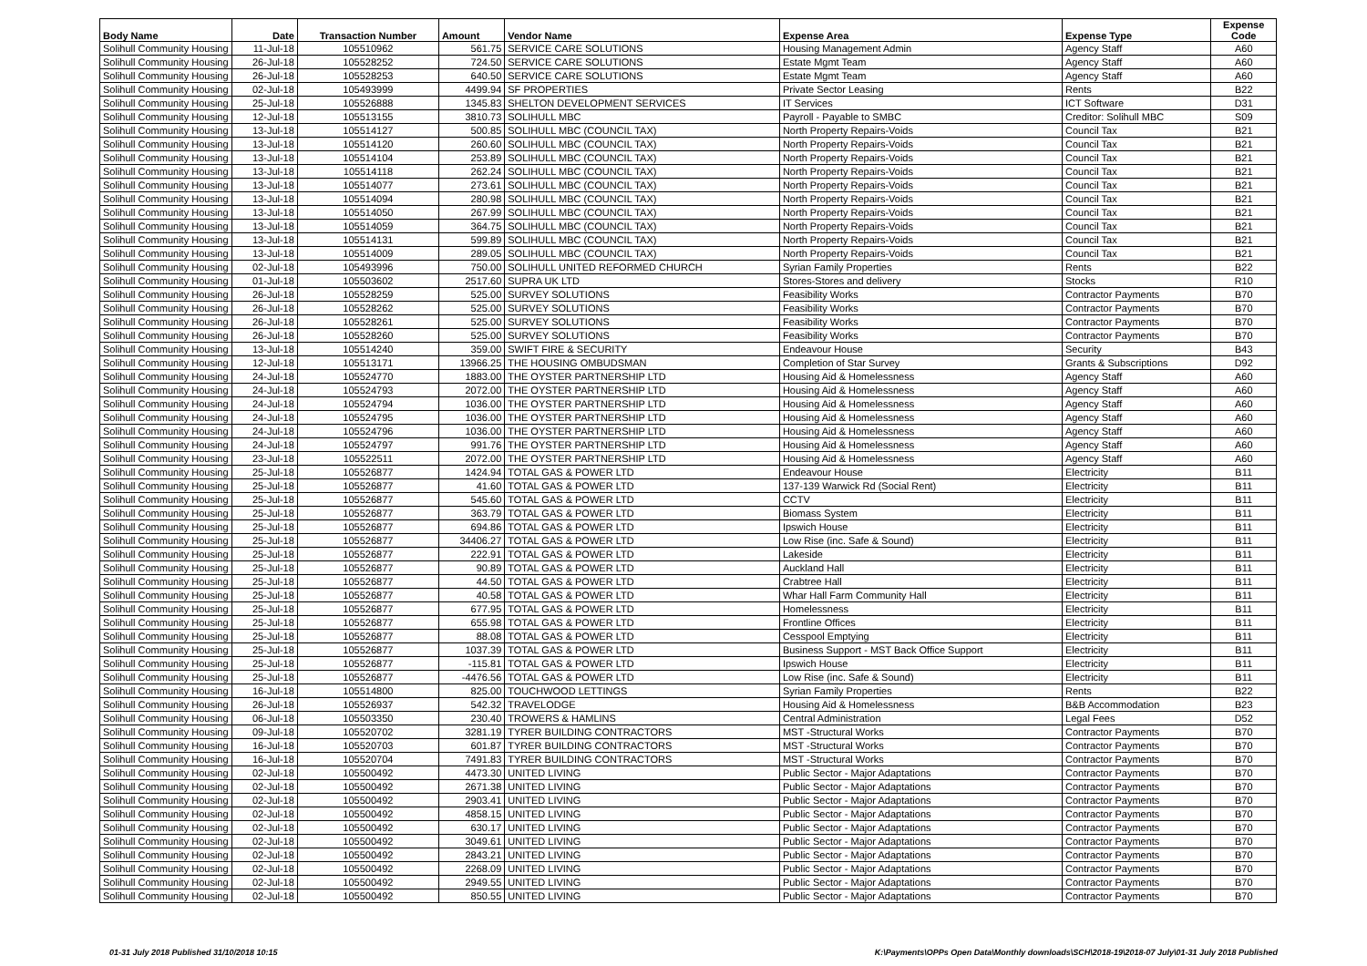| Body Name | Date | Transaction Number | Amount | Vendor Name | Expense Area | Expense Type | Expense Code |
| --- | --- | --- | --- | --- | --- | --- | --- |
| Solihull Community Housing | 11-Jul-18 | 105510962 | 561.75 | SERVICE CARE SOLUTIONS | Housing Management Admin | Agency Staff | A60 |
| Solihull Community Housing | 26-Jul-18 | 105528252 | 724.50 | SERVICE CARE SOLUTIONS | Estate Mgmt Team | Agency Staff | A60 |
| Solihull Community Housing | 26-Jul-18 | 105528253 | 640.50 | SERVICE CARE SOLUTIONS | Estate Mgmt Team | Agency Staff | A60 |
| Solihull Community Housing | 02-Jul-18 | 105493999 | 4499.94 | SF PROPERTIES | Private Sector Leasing | Rents | B22 |
| Solihull Community Housing | 25-Jul-18 | 105526888 | 1345.83 | SHELTON DEVELOPMENT SERVICES | IT Services | ICT Software | D31 |
| Solihull Community Housing | 12-Jul-18 | 105513155 | 3810.73 | SOLIHULL MBC | Payroll - Payable to SMBC | Creditor: Solihull MBC | S09 |
| Solihull Community Housing | 13-Jul-18 | 105514127 | 500.85 | SOLIHULL MBC (COUNCIL TAX) | North Property Repairs-Voids | Council Tax | B21 |
| Solihull Community Housing | 13-Jul-18 | 105514120 | 260.60 | SOLIHULL MBC (COUNCIL TAX) | North Property Repairs-Voids | Council Tax | B21 |
| Solihull Community Housing | 13-Jul-18 | 105514104 | 253.89 | SOLIHULL MBC (COUNCIL TAX) | North Property Repairs-Voids | Council Tax | B21 |
| Solihull Community Housing | 13-Jul-18 | 105514118 | 262.24 | SOLIHULL MBC (COUNCIL TAX) | North Property Repairs-Voids | Council Tax | B21 |
| Solihull Community Housing | 13-Jul-18 | 105514077 | 273.61 | SOLIHULL MBC (COUNCIL TAX) | North Property Repairs-Voids | Council Tax | B21 |
| Solihull Community Housing | 13-Jul-18 | 105514094 | 280.98 | SOLIHULL MBC (COUNCIL TAX) | North Property Repairs-Voids | Council Tax | B21 |
| Solihull Community Housing | 13-Jul-18 | 105514050 | 267.99 | SOLIHULL MBC (COUNCIL TAX) | North Property Repairs-Voids | Council Tax | B21 |
| Solihull Community Housing | 13-Jul-18 | 105514059 | 364.75 | SOLIHULL MBC (COUNCIL TAX) | North Property Repairs-Voids | Council Tax | B21 |
| Solihull Community Housing | 13-Jul-18 | 105514131 | 599.89 | SOLIHULL MBC (COUNCIL TAX) | North Property Repairs-Voids | Council Tax | B21 |
| Solihull Community Housing | 13-Jul-18 | 105514009 | 289.05 | SOLIHULL MBC (COUNCIL TAX) | North Property Repairs-Voids | Council Tax | B21 |
| Solihull Community Housing | 02-Jul-18 | 105493996 | 750.00 | SOLIHULL UNITED REFORMED CHURCH | Syrian Family Properties | Rents | B22 |
| Solihull Community Housing | 01-Jul-18 | 105503602 | 2517.60 | SUPRA UK LTD | Stores-Stores and delivery | Stocks | R10 |
| Solihull Community Housing | 26-Jul-18 | 105528259 | 525.00 | SURVEY SOLUTIONS | Feasibility Works | Contractor Payments | B70 |
| Solihull Community Housing | 26-Jul-18 | 105528262 | 525.00 | SURVEY SOLUTIONS | Feasibility Works | Contractor Payments | B70 |
| Solihull Community Housing | 26-Jul-18 | 105528261 | 525.00 | SURVEY SOLUTIONS | Feasibility Works | Contractor Payments | B70 |
| Solihull Community Housing | 26-Jul-18 | 105528260 | 525.00 | SURVEY SOLUTIONS | Feasibility Works | Contractor Payments | B70 |
| Solihull Community Housing | 13-Jul-18 | 105514240 | 359.00 | SWIFT FIRE & SECURITY | Endeavour House | Security | B43 |
| Solihull Community Housing | 12-Jul-18 | 105513171 | 13966.25 | THE HOUSING OMBUDSMAN | Completion of Star Survey | Grants & Subscriptions | D92 |
| Solihull Community Housing | 24-Jul-18 | 105524770 | 1883.00 | THE OYSTER PARTNERSHIP LTD | Housing Aid & Homelessness | Agency Staff | A60 |
| Solihull Community Housing | 24-Jul-18 | 105524793 | 2072.00 | THE OYSTER PARTNERSHIP LTD | Housing Aid & Homelessness | Agency Staff | A60 |
| Solihull Community Housing | 24-Jul-18 | 105524794 | 1036.00 | THE OYSTER PARTNERSHIP LTD | Housing Aid & Homelessness | Agency Staff | A60 |
| Solihull Community Housing | 24-Jul-18 | 105524795 | 1036.00 | THE OYSTER PARTNERSHIP LTD | Housing Aid & Homelessness | Agency Staff | A60 |
| Solihull Community Housing | 24-Jul-18 | 105524796 | 1036.00 | THE OYSTER PARTNERSHIP LTD | Housing Aid & Homelessness | Agency Staff | A60 |
| Solihull Community Housing | 24-Jul-18 | 105524797 | 991.76 | THE OYSTER PARTNERSHIP LTD | Housing Aid & Homelessness | Agency Staff | A60 |
| Solihull Community Housing | 23-Jul-18 | 105522511 | 2072.00 | THE OYSTER PARTNERSHIP LTD | Housing Aid & Homelessness | Agency Staff | A60 |
| Solihull Community Housing | 25-Jul-18 | 105526877 | 1424.94 | TOTAL GAS & POWER LTD | Endeavour House | Electricity | B11 |
| Solihull Community Housing | 25-Jul-18 | 105526877 | 41.60 | TOTAL GAS & POWER LTD | 137-139 Warwick Rd (Social Rent) | Electricity | B11 |
| Solihull Community Housing | 25-Jul-18 | 105526877 | 545.60 | TOTAL GAS & POWER LTD | CCTV | Electricity | B11 |
| Solihull Community Housing | 25-Jul-18 | 105526877 | 363.79 | TOTAL GAS & POWER LTD | Biomass System | Electricity | B11 |
| Solihull Community Housing | 25-Jul-18 | 105526877 | 694.86 | TOTAL GAS & POWER LTD | Ipswich House | Electricity | B11 |
| Solihull Community Housing | 25-Jul-18 | 105526877 | 34406.27 | TOTAL GAS & POWER LTD | Low Rise (inc. Safe & Sound) | Electricity | B11 |
| Solihull Community Housing | 25-Jul-18 | 105526877 | 222.91 | TOTAL GAS & POWER LTD | Lakeside | Electricity | B11 |
| Solihull Community Housing | 25-Jul-18 | 105526877 | 90.89 | TOTAL GAS & POWER LTD | Auckland Hall | Electricity | B11 |
| Solihull Community Housing | 25-Jul-18 | 105526877 | 44.50 | TOTAL GAS & POWER LTD | Crabtree Hall | Electricity | B11 |
| Solihull Community Housing | 25-Jul-18 | 105526877 | 40.58 | TOTAL GAS & POWER LTD | Whar Hall Farm Community Hall | Electricity | B11 |
| Solihull Community Housing | 25-Jul-18 | 105526877 | 677.95 | TOTAL GAS & POWER LTD | Homelessness | Electricity | B11 |
| Solihull Community Housing | 25-Jul-18 | 105526877 | 655.98 | TOTAL GAS & POWER LTD | Frontline Offices | Electricity | B11 |
| Solihull Community Housing | 25-Jul-18 | 105526877 | 88.08 | TOTAL GAS & POWER LTD | Cesspool Emptying | Electricity | B11 |
| Solihull Community Housing | 25-Jul-18 | 105526877 | 1037.39 | TOTAL GAS & POWER LTD | Business Support - MST Back Office Support | Electricity | B11 |
| Solihull Community Housing | 25-Jul-18 | 105526877 | -115.81 | TOTAL GAS & POWER LTD | Ipswich House | Electricity | B11 |
| Solihull Community Housing | 25-Jul-18 | 105526877 | -4476.56 | TOTAL GAS & POWER LTD | Low Rise (inc. Safe & Sound) | Electricity | B11 |
| Solihull Community Housing | 16-Jul-18 | 105514800 | 825.00 | TOUCHWOOD LETTINGS | Syrian Family Properties | Rents | B22 |
| Solihull Community Housing | 26-Jul-18 | 105526937 | 542.32 | TRAVELODGE | Housing Aid & Homelessness | B&B Accommodation | B23 |
| Solihull Community Housing | 06-Jul-18 | 105503350 | 230.40 | TROWERS & HAMLINS | Central Administration | Legal Fees | D52 |
| Solihull Community Housing | 09-Jul-18 | 105520702 | 3281.19 | TYRER BUILDING CONTRACTORS | MST -Structural Works | Contractor Payments | B70 |
| Solihull Community Housing | 16-Jul-18 | 105520703 | 601.87 | TYRER BUILDING CONTRACTORS | MST -Structural Works | Contractor Payments | B70 |
| Solihull Community Housing | 16-Jul-18 | 105520704 | 7491.83 | TYRER BUILDING CONTRACTORS | MST -Structural Works | Contractor Payments | B70 |
| Solihull Community Housing | 02-Jul-18 | 105500492 | 4473.30 | UNITED LIVING | Public Sector - Major Adaptations | Contractor Payments | B70 |
| Solihull Community Housing | 02-Jul-18 | 105500492 | 2671.38 | UNITED LIVING | Public Sector - Major Adaptations | Contractor Payments | B70 |
| Solihull Community Housing | 02-Jul-18 | 105500492 | 2903.41 | UNITED LIVING | Public Sector - Major Adaptations | Contractor Payments | B70 |
| Solihull Community Housing | 02-Jul-18 | 105500492 | 4858.15 | UNITED LIVING | Public Sector - Major Adaptations | Contractor Payments | B70 |
| Solihull Community Housing | 02-Jul-18 | 105500492 | 630.17 | UNITED LIVING | Public Sector - Major Adaptations | Contractor Payments | B70 |
| Solihull Community Housing | 02-Jul-18 | 105500492 | 3049.61 | UNITED LIVING | Public Sector - Major Adaptations | Contractor Payments | B70 |
| Solihull Community Housing | 02-Jul-18 | 105500492 | 2843.21 | UNITED LIVING | Public Sector - Major Adaptations | Contractor Payments | B70 |
| Solihull Community Housing | 02-Jul-18 | 105500492 | 2268.09 | UNITED LIVING | Public Sector - Major Adaptations | Contractor Payments | B70 |
| Solihull Community Housing | 02-Jul-18 | 105500492 | 2949.55 | UNITED LIVING | Public Sector - Major Adaptations | Contractor Payments | B70 |
| Solihull Community Housing | 02-Jul-18 | 105500492 | 850.55 | UNITED LIVING | Public Sector - Major Adaptations | Contractor Payments | B70 |
01-31 July 2018 Published 31/10/2018 10:15 K:\Payments\OPPs Open Data\Monthly downloads\SCH\2018-19\2018-07 July\01-31 July 2018 Published